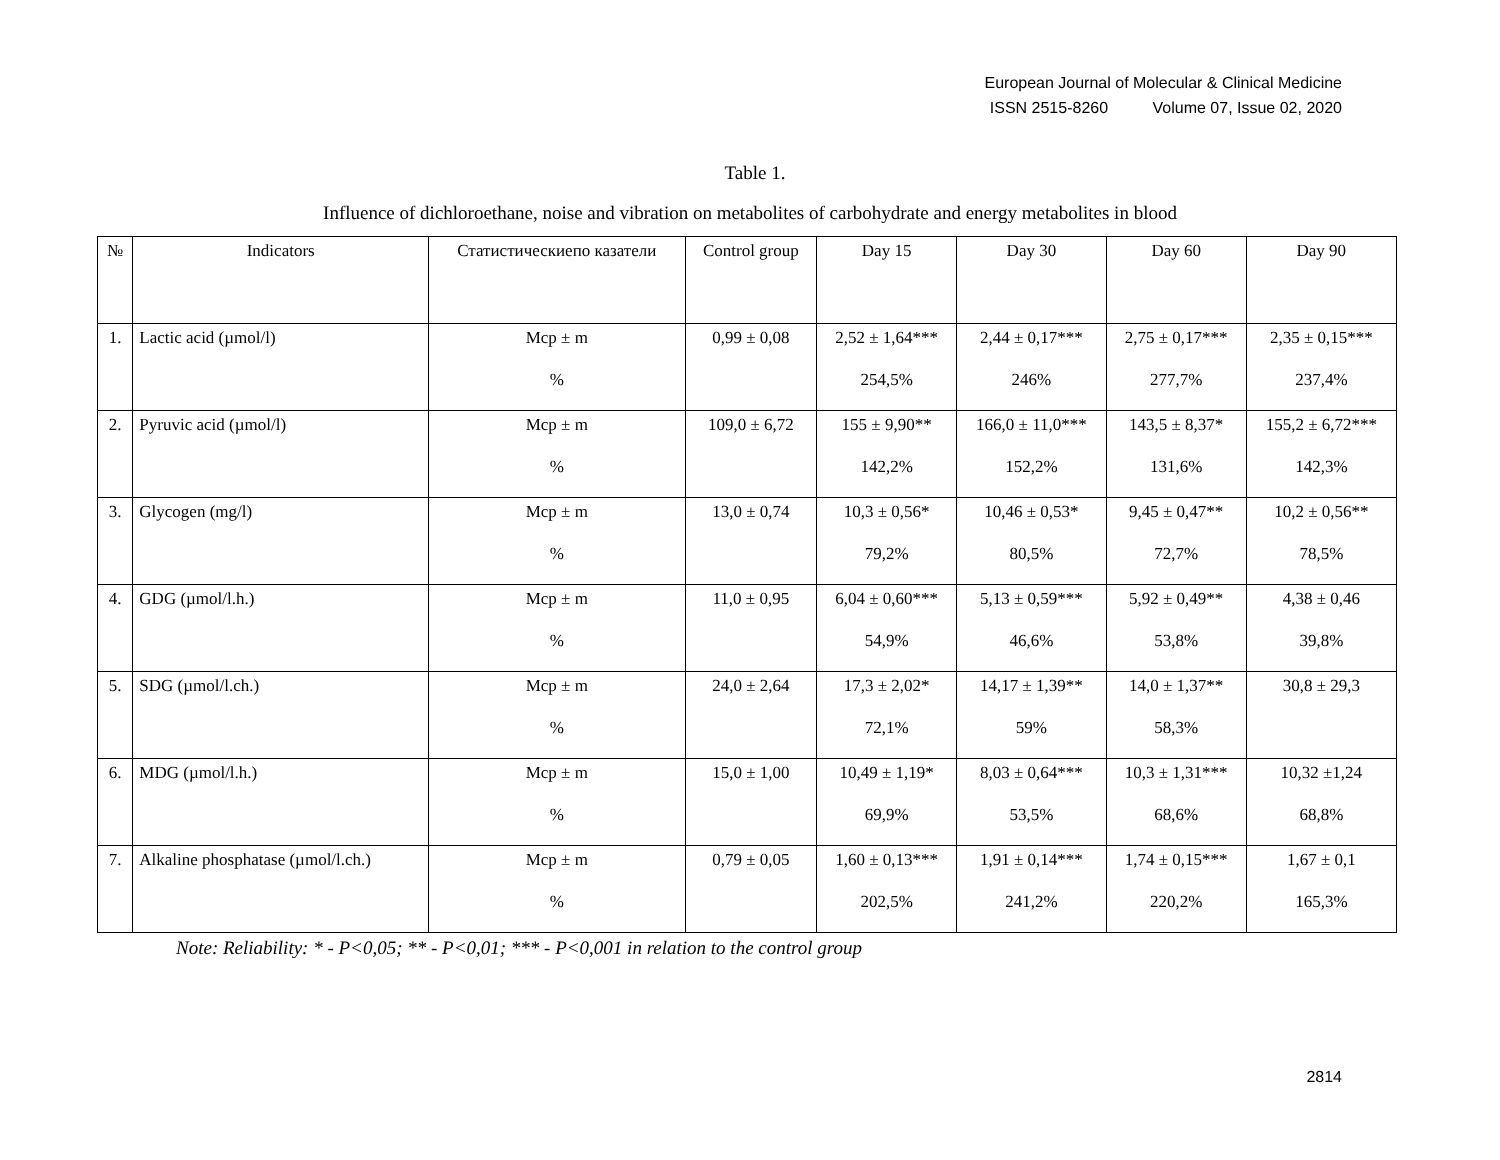European Journal of Molecular & Clinical Medicine
ISSN 2515-8260 Volume 07, Issue 02, 2020
Table 1.
Influence of dichloroethane, noise and vibration on metabolites of carbohydrate and energy metabolites in blood
| № | Indicators | Статистическиепо казатели | Control group | Day 15 | Day 30 | Day 60 | Day 90 |
| --- | --- | --- | --- | --- | --- | --- | --- |
| 1. | Lactic acid (µmol/l) | Mcp ± m % | 0,99 ± 0,08 | 2,52 ± 1,64*** 254,5% | 2,44 ± 0,17*** 246% | 2,75 ± 0,17*** 277,7% | 2,35 ± 0,15*** 237,4% |
| 2. | Pyruvic acid (µmol/l) | Mcp ± m % | 109,0 ± 6,72 | 155 ± 9,90** 142,2% | 166,0 ± 11,0*** 152,2% | 143,5 ± 8,37* 131,6% | 155,2 ± 6,72*** 142,3% |
| 3. | Glycogen (mg/l) | Mcp ± m % | 13,0 ± 0,74 | 10,3 ± 0,56* 79,2% | 10,46 ± 0,53* 80,5% | 9,45 ± 0,47** 72,7% | 10,2 ± 0,56** 78,5% |
| 4. | GDG (µmol/l.h.) | Mcp ± m % | 11,0 ± 0,95 | 6,04 ± 0,60*** 54,9% | 5,13 ± 0,59*** 46,6% | 5,92 ± 0,49** 53,8% | 4,38 ± 0,46 39,8% |
| 5. | SDG (µmol/l.ch.) | Mcp ± m % | 24,0 ± 2,64 | 17,3 ± 2,02* 72,1% | 14,17 ± 1,39** 59% | 14,0 ± 1,37** 58,3% | 30,8 ± 29,3 |
| 6. | MDG (µmol/l.h.) | Mcp ± m % | 15,0 ± 1,00 | 10,49 ± 1,19* 69,9% | 8,03 ± 0,64*** 53,5% | 10,3 ± 1,31*** 68,6% | 10,32 ±1,24 68,8% |
| 7. | Alkaline phosphatase (µmol/l.ch.) | Mcp ± m % | 0,79 ± 0,05 | 1,60 ± 0,13*** 202,5% | 1,91 ± 0,14*** 241,2% | 1,74 ± 0,15*** 220,2% | 1,67 ± 0,1 165,3% |
Note: Reliability: * - P<0,05; ** - P<0,01; *** - P<0,001 in relation to the control group
2814